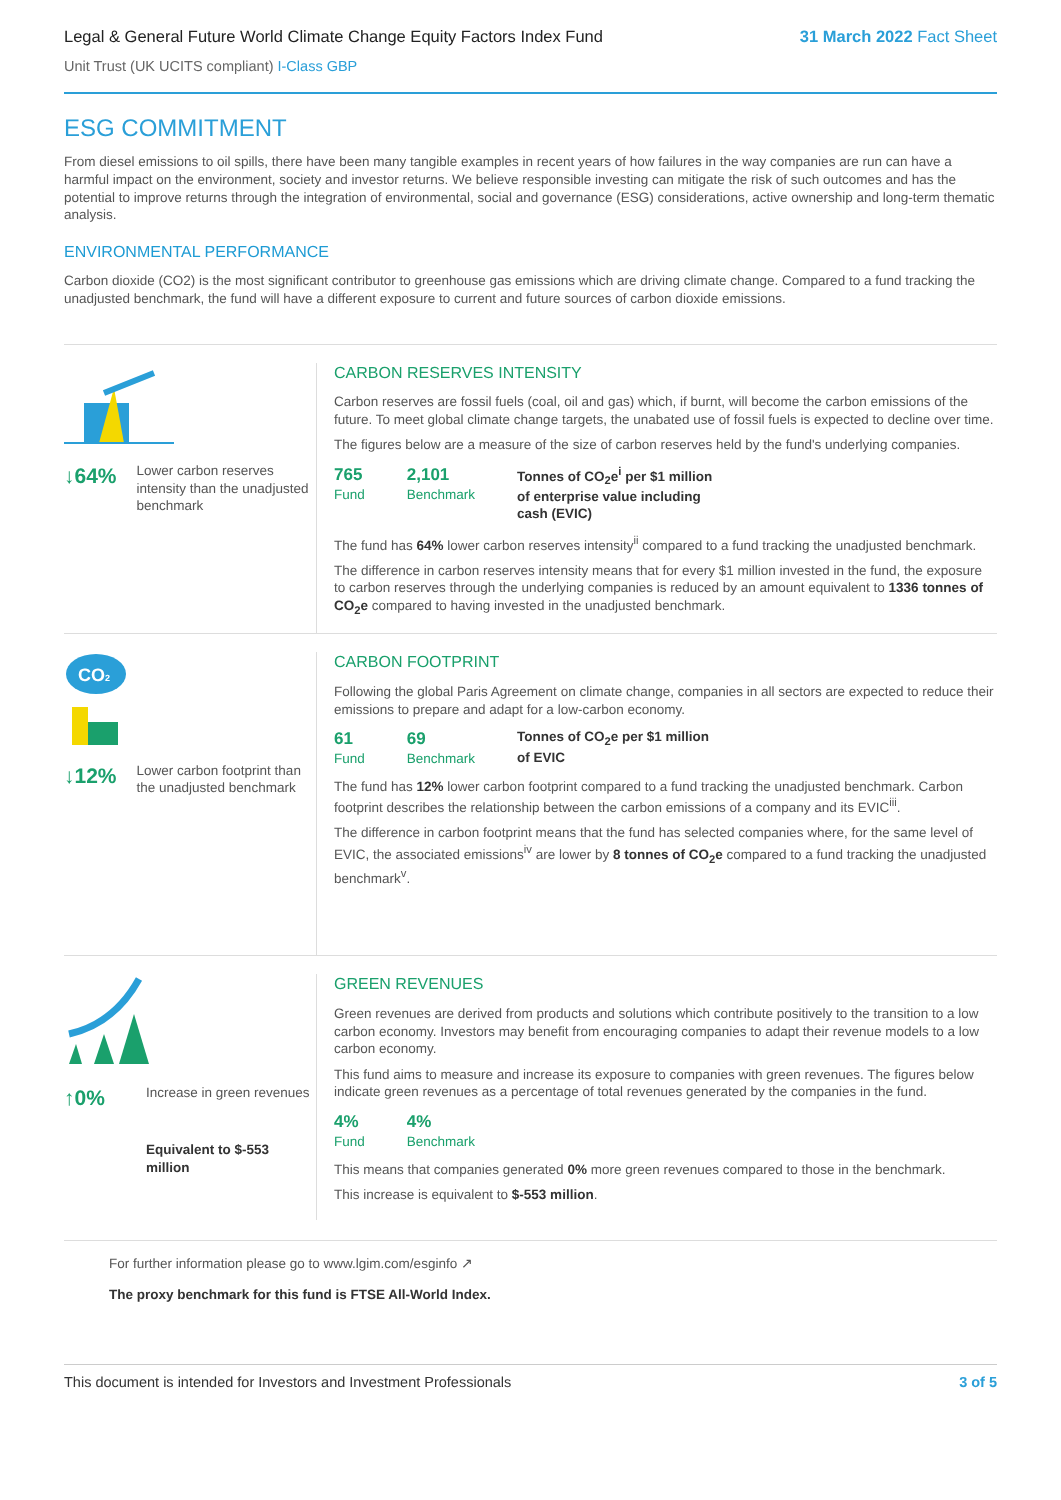Legal & General Future World Climate Change Equity Factors Index Fund 31 March 2022 Fact Sheet
Unit Trust (UK UCITS compliant) I-Class GBP
ESG COMMITMENT
From diesel emissions to oil spills, there have been many tangible examples in recent years of how failures in the way companies are run can have a harmful impact on the environment, society and investor returns. We believe responsible investing can mitigate the risk of such outcomes and has the potential to improve returns through the integration of environmental, social and governance (ESG) considerations, active ownership and long-term thematic analysis.
ENVIRONMENTAL PERFORMANCE
Carbon dioxide (CO2) is the most significant contributor to greenhouse gas emissions which are driving climate change. Compared to a fund tracking the unadjusted benchmark, the fund will have a different exposure to current and future sources of carbon dioxide emissions.
↓64% Lower carbon reserves intensity than the unadjusted benchmark
CARBON RESERVES INTENSITY
Carbon reserves are fossil fuels (coal, oil and gas) which, if burnt, will become the carbon emissions of the future. To meet global climate change targets, the unabated use of fossil fuels is expected to decline over time.
The figures below are a measure of the size of carbon reserves held by the fund's underlying companies.
765
Fund
2,101
Benchmark
Tonnes of CO<sub>2</sub>e<sup>i</sup> per $1 million of enterprise value including cash (EVIC)
The fund has 64% lower carbon reserves intensity<sup>ii</sup> compared to a fund tracking the unadjusted benchmark.
The difference in carbon reserves intensity means that for every $1 million invested in the fund, the exposure to carbon reserves through the underlying companies is reduced by an amount equivalent to 1336 tonnes of CO<sub>2</sub>e compared to having invested in the unadjusted benchmark.
CO2
↓12% Lower carbon footprint than the unadjusted benchmark
CARBON FOOTPRINT
Following the global Paris Agreement on climate change, companies in all sectors are expected to reduce their emissions to prepare and adapt for a low-carbon economy.
61
Fund
69
Benchmark
Tonnes of CO<sub>2</sub>e per $1 million of EVIC
The fund has 12% lower carbon footprint compared to a fund tracking the unadjusted benchmark. Carbon footprint describes the relationship between the carbon emissions of a company and its EVIC<sup>iii</sup>.
The difference in carbon footprint means that the fund has selected companies where, for the same level of EVIC, the associated emissions<sup>iv</sup> are lower by 8 tonnes of CO<sub>2</sub>e compared to a fund tracking the unadjusted benchmark<sup>v</sup>.
↑0% Increase in green revenues
Equivalent to $-553 million
GREEN REVENUES
Green revenues are derived from products and solutions which contribute positively to the transition to a low carbon economy. Investors may benefit from encouraging companies to adapt their revenue models to a low carbon economy.
This fund aims to measure and increase its exposure to companies with green revenues. The figures below indicate green revenues as a percentage of total revenues generated by the companies in the fund.
4%
Fund
4%
Benchmark
This means that companies generated 0% more green revenues compared to those in the benchmark.
This increase is equivalent to $-553 million.
For further information please go to www.lgim.com/esginfo ↗
The proxy benchmark for this fund is FTSE All-World Index.
This document is intended for Investors and Investment Professionals 3 of 5